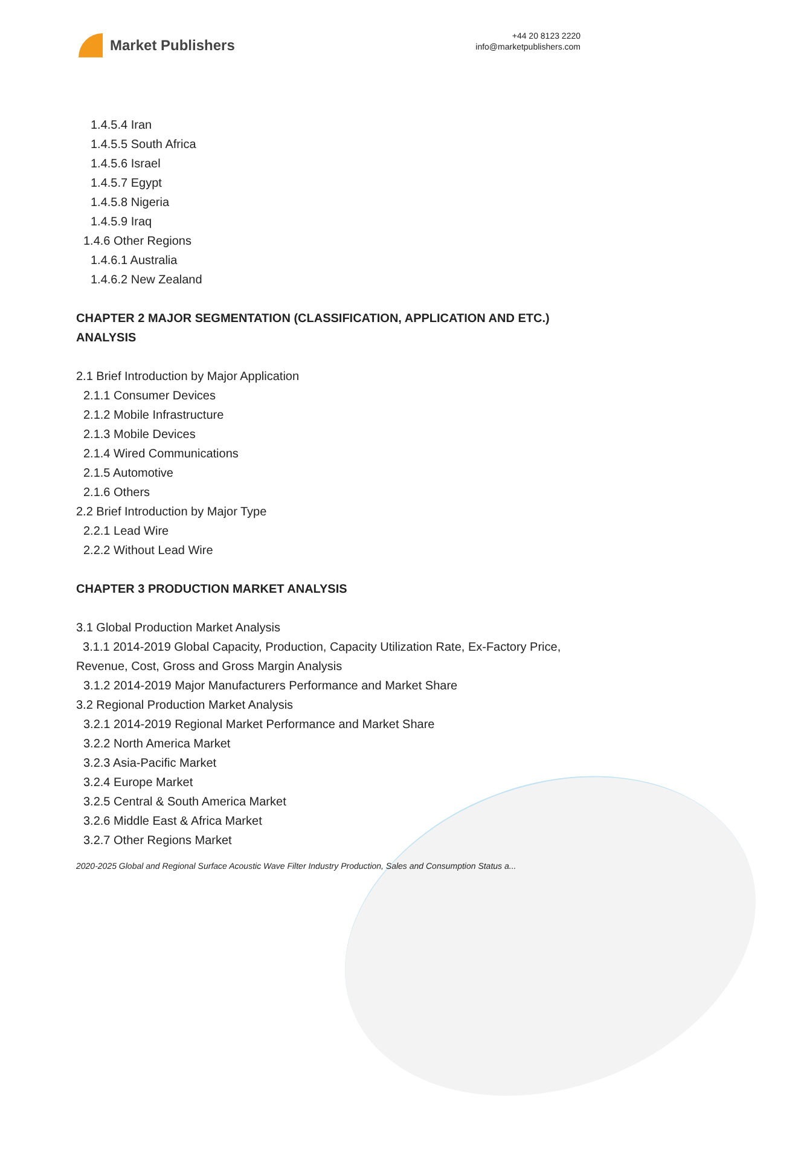Market Publishers
+44 20 8123 2220
info@marketpublishers.com
1.4.5.4 Iran
1.4.5.5 South Africa
1.4.5.6 Israel
1.4.5.7 Egypt
1.4.5.8 Nigeria
1.4.5.9 Iraq
1.4.6 Other Regions
1.4.6.1 Australia
1.4.6.2 New Zealand
CHAPTER 2 MAJOR SEGMENTATION (CLASSIFICATION, APPLICATION AND ETC.) ANALYSIS
2.1 Brief Introduction by Major Application
2.1.1 Consumer Devices
2.1.2 Mobile Infrastructure
2.1.3 Mobile Devices
2.1.4 Wired Communications
2.1.5 Automotive
2.1.6 Others
2.2 Brief Introduction by Major Type
2.2.1 Lead Wire
2.2.2 Without Lead Wire
CHAPTER 3 PRODUCTION MARKET ANALYSIS
3.1 Global Production Market Analysis
3.1.1 2014-2019 Global Capacity, Production, Capacity Utilization Rate, Ex-Factory Price, Revenue, Cost, Gross and Gross Margin Analysis
3.1.2 2014-2019 Major Manufacturers Performance and Market Share
3.2 Regional Production Market Analysis
3.2.1 2014-2019 Regional Market Performance and Market Share
3.2.2 North America Market
3.2.3 Asia-Pacific Market
3.2.4 Europe Market
3.2.5 Central & South America Market
3.2.6 Middle East & Africa Market
3.2.7 Other Regions Market
2020-2025 Global and Regional Surface Acoustic Wave Filter Industry Production, Sales and Consumption Status a...